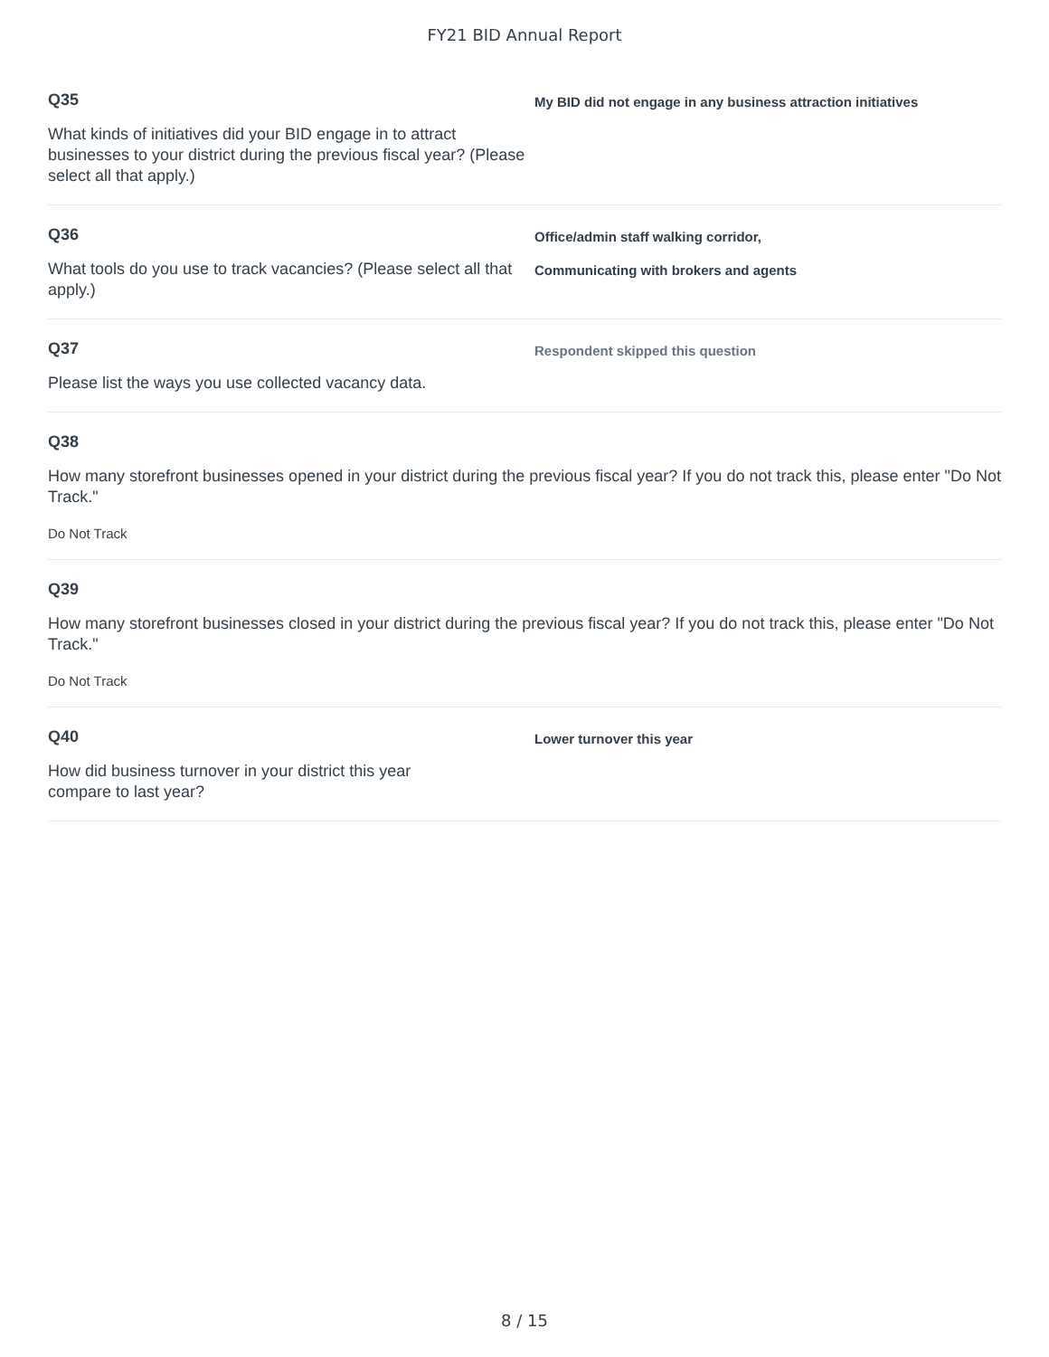FY21 BID Annual Report
Q35
What kinds of initiatives did your BID engage in to attract businesses to your district during the previous fiscal year? (Please select all that apply.)
My BID did not engage in any business attraction initiatives
Q36
What tools do you use to track vacancies? (Please select all that apply.)
Office/admin staff walking corridor,
Communicating with brokers and agents
Q37
Please list the ways you use collected vacancy data.
Respondent skipped this question
Q38
How many storefront businesses opened in your district during the previous fiscal year? If you do not track this, please enter "Do Not Track."
Do Not Track
Q39
How many storefront businesses closed in your district during the previous fiscal year? If you do not track this, please enter "Do Not Track."
Do Not Track
Q40
How did business turnover in your district this year
compare to last year?
Lower turnover this year
8 / 15